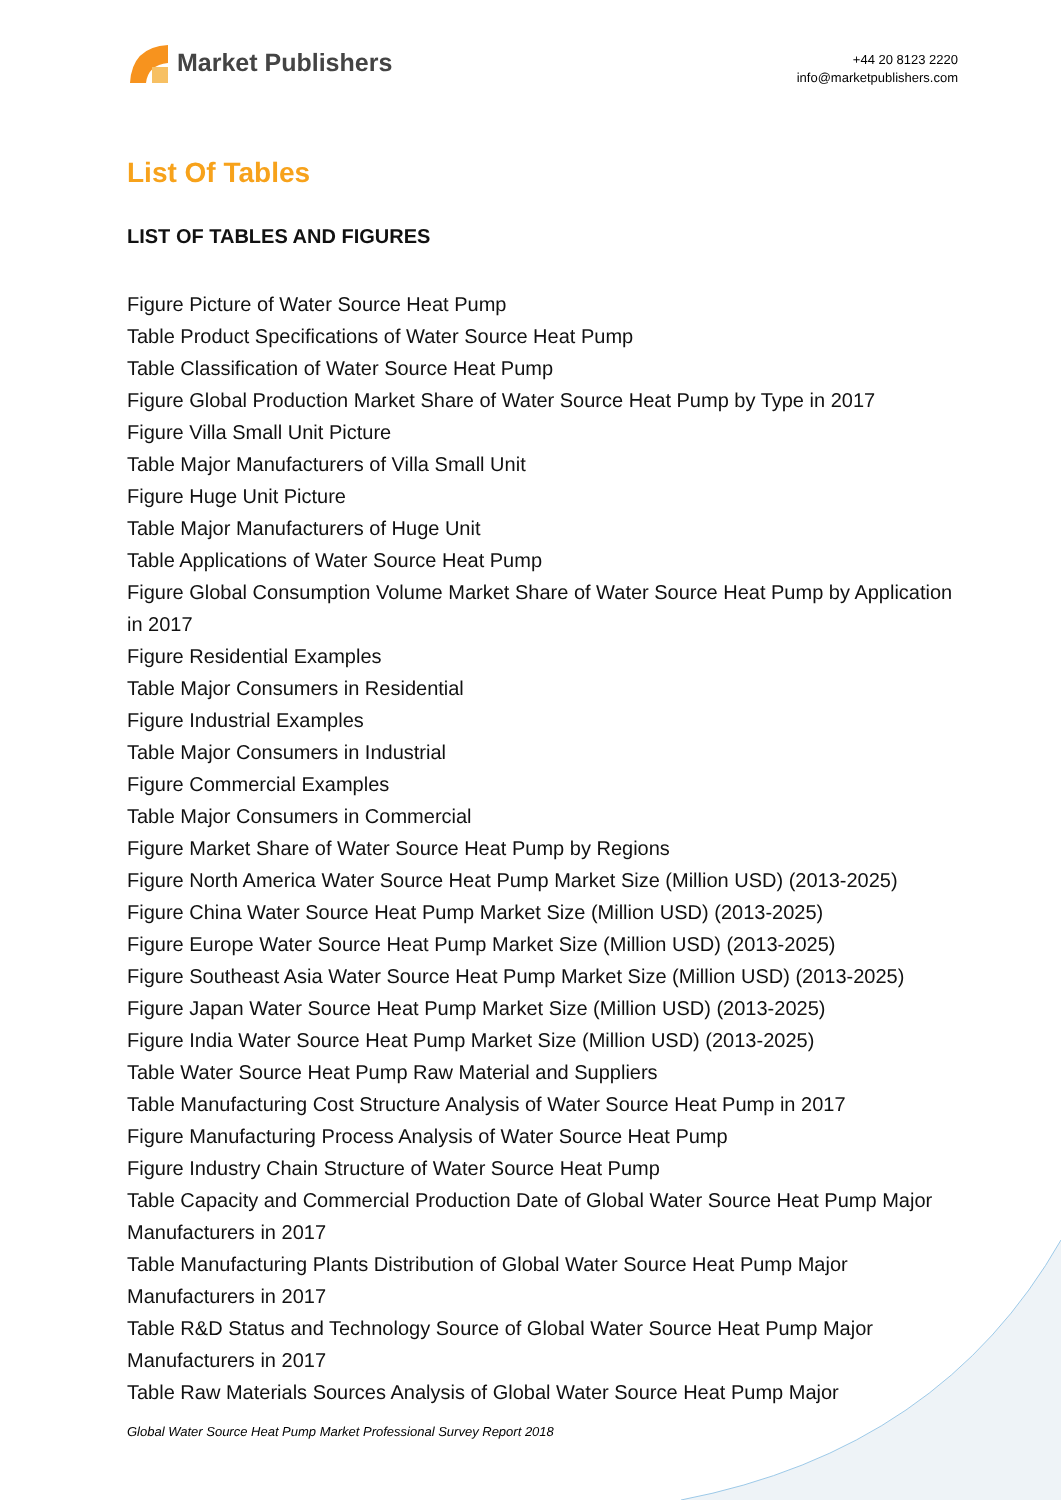Market Publishers
+44 20 8123 2220
info@marketpublishers.com
List Of Tables
LIST OF TABLES AND FIGURES
Figure Picture of Water Source Heat Pump
Table Product Specifications of Water Source Heat Pump
Table Classification of Water Source Heat Pump
Figure Global Production Market Share of Water Source Heat Pump by Type in 2017
Figure Villa Small Unit Picture
Table Major Manufacturers of Villa Small Unit
Figure Huge Unit Picture
Table Major Manufacturers of Huge Unit
Table Applications of Water Source Heat Pump
Figure Global Consumption Volume Market Share of Water Source Heat Pump by Application in 2017
Figure Residential Examples
Table Major Consumers in Residential
Figure Industrial Examples
Table Major Consumers in Industrial
Figure Commercial Examples
Table Major Consumers in Commercial
Figure Market Share of Water Source Heat Pump by Regions
Figure North America Water Source Heat Pump Market Size (Million USD) (2013-2025)
Figure China Water Source Heat Pump Market Size (Million USD) (2013-2025)
Figure Europe Water Source Heat Pump Market Size (Million USD) (2013-2025)
Figure Southeast Asia Water Source Heat Pump Market Size (Million USD) (2013-2025)
Figure Japan Water Source Heat Pump Market Size (Million USD) (2013-2025)
Figure India Water Source Heat Pump Market Size (Million USD) (2013-2025)
Table Water Source Heat Pump Raw Material and Suppliers
Table Manufacturing Cost Structure Analysis of Water Source Heat Pump in 2017
Figure Manufacturing Process Analysis of Water Source Heat Pump
Figure Industry Chain Structure of Water Source Heat Pump
Table Capacity and Commercial Production Date of Global Water Source Heat Pump Major Manufacturers in 2017
Table Manufacturing Plants Distribution of Global Water Source Heat Pump Major Manufacturers in 2017
Table R&D Status and Technology Source of Global Water Source Heat Pump Major Manufacturers in 2017
Table Raw Materials Sources Analysis of Global Water Source Heat Pump Major
Global Water Source Heat Pump Market Professional Survey Report 2018